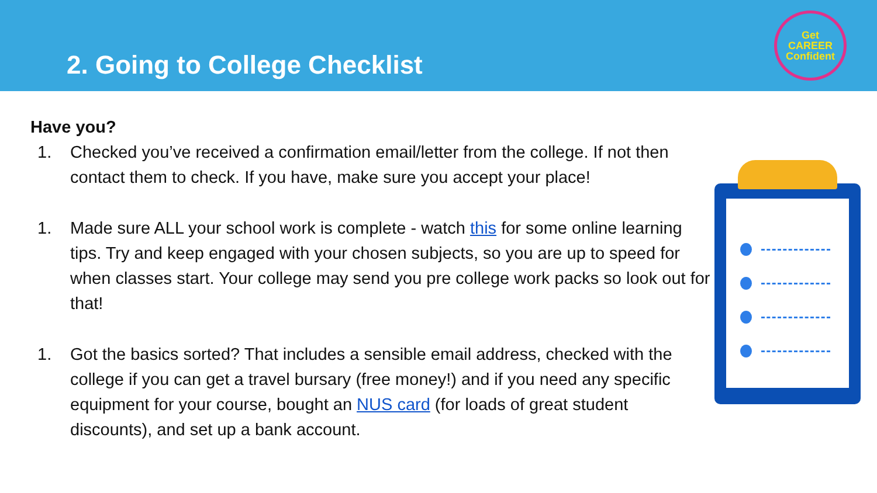2. Going to College Checklist
Get
CAREER
Confident
Have you?
1. Checked you’ve received a confirmation email/letter from the college. If not then contact them to check. If you have, make sure you accept your place!
1. Made sure ALL your school work is complete - watch this for some online learning tips. Try and keep engaged with your chosen subjects, so you are up to speed for when classes start. Your college may send you pre college work packs so look out for that!
1. Got the basics sorted? That includes a sensible email address, checked with the college if you can get a travel bursary (free money!) and if you need any specific equipment for your course, bought an NUS card (for loads of great student discounts), and set up a bank account.